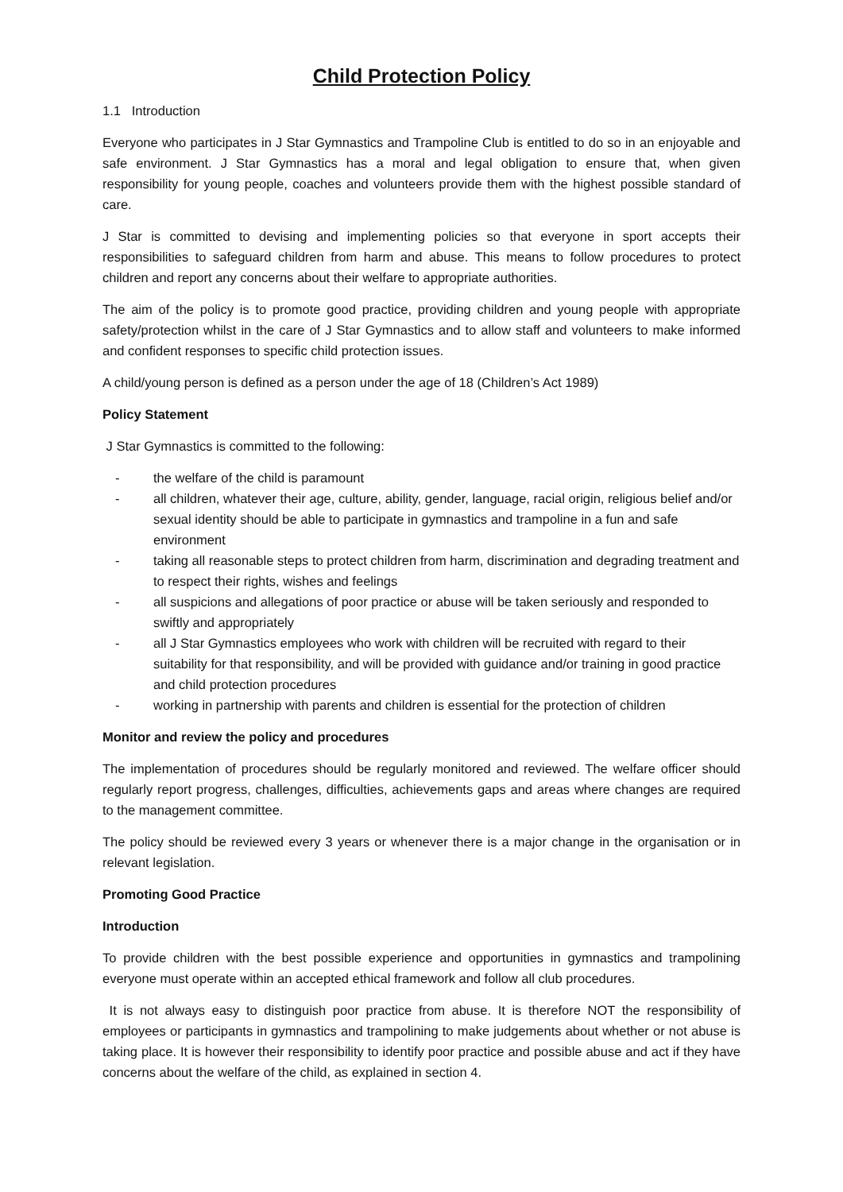Child Protection Policy
1.1 Introduction
Everyone who participates in J Star Gymnastics and Trampoline Club is entitled to do so in an enjoyable and safe environment. J Star Gymnastics has a moral and legal obligation to ensure that, when given responsibility for young people, coaches and volunteers provide them with the highest possible standard of care.
J Star is committed to devising and implementing policies so that everyone in sport accepts their responsibilities to safeguard children from harm and abuse. This means to follow procedures to protect children and report any concerns about their welfare to appropriate authorities.
The aim of the policy is to promote good practice, providing children and young people with appropriate safety/protection whilst in the care of J Star Gymnastics and to allow staff and volunteers to make informed and confident responses to specific child protection issues.
A child/young person is defined as a person under the age of 18 (Children’s Act 1989)
Policy Statement
J Star Gymnastics is committed to the following:
- the welfare of the child is paramount
- all children, whatever their age, culture, ability, gender, language, racial origin, religious belief and/or sexual identity should be able to participate in gymnastics and trampoline in a fun and safe environment
- taking all reasonable steps to protect children from harm, discrimination and degrading treatment and to respect their rights, wishes and feelings
- all suspicions and allegations of poor practice or abuse will be taken seriously and responded to swiftly and appropriately
- all J Star Gymnastics employees who work with children will be recruited with regard to their suitability for that responsibility, and will be provided with guidance and/or training in good practice and child protection procedures
- working in partnership with parents and children is essential for the protection of children
Monitor and review the policy and procedures
The implementation of procedures should be regularly monitored and reviewed. The welfare officer should regularly report progress, challenges, difficulties, achievements gaps and areas where changes are required to the management committee.
The policy should be reviewed every 3 years or whenever there is a major change in the organisation or in relevant legislation.
Promoting Good Practice
Introduction
To provide children with the best possible experience and opportunities in gymnastics and trampolining everyone must operate within an accepted ethical framework and follow all club procedures.
It is not always easy to distinguish poor practice from abuse. It is therefore NOT the responsibility of employees or participants in gymnastics and trampolining to make judgements about whether or not abuse is taking place. It is however their responsibility to identify poor practice and possible abuse and act if they have concerns about the welfare of the child, as explained in section 4.